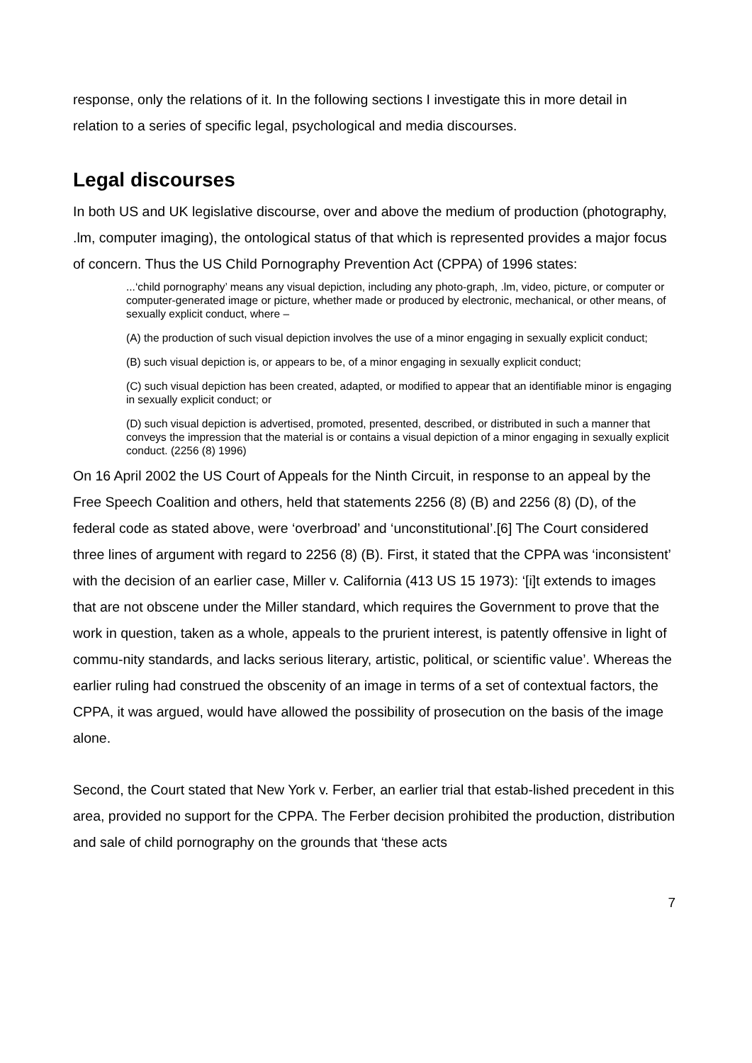response, only the relations of it. In the following sections I investigate this in more detail in relation to a series of specific legal, psychological and media discourses.
Legal discourses
In both US and UK legislative discourse, over and above the medium of production (photography, .lm, computer imaging), the ontological status of that which is represented provides a major focus of concern. Thus the US Child Pornography Prevention Act (CPPA) of 1996 states:
...‘child pornography’ means any visual depiction, including any photo-graph, .lm, video, picture, or computer or computer-generated image or picture, whether made or produced by electronic, mechanical, or other means, of sexually explicit conduct, where –
(A) the production of such visual depiction involves the use of a minor engaging in sexually explicit conduct;
(B) such visual depiction is, or appears to be, of a minor engaging in sexually explicit conduct;
(C) such visual depiction has been created, adapted, or modified to appear that an identifiable minor is engaging in sexually explicit conduct; or
(D) such visual depiction is advertised, promoted, presented, described, or distributed in such a manner that conveys the impression that the material is or contains a visual depiction of a minor engaging in sexually explicit conduct. (2256 (8) 1996)
On 16 April 2002 the US Court of Appeals for the Ninth Circuit, in response to an appeal by the Free Speech Coalition and others, held that statements 2256 (8) (B) and 2256 (8) (D), of the federal code as stated above, were ‘overbroad’ and ‘unconstitutional’.[6] The Court considered three lines of argument with regard to 2256 (8) (B). First, it stated that the CPPA was ‘inconsistent’ with the decision of an earlier case, Miller v. California (413 US 15 1973): ‘[i]t extends to images that are not obscene under the Miller standard, which requires the Government to prove that the work in question, taken as a whole, appeals to the prurient interest, is patently offensive in light of commu-nity standards, and lacks serious literary, artistic, political, or scientific value’. Whereas the earlier ruling had construed the obscenity of an image in terms of a set of contextual factors, the CPPA, it was argued, would have allowed the possibility of prosecution on the basis of the image alone.
Second, the Court stated that New York v. Ferber, an earlier trial that estab-lished precedent in this area, provided no support for the CPPA. The Ferber decision prohibited the production, distribution and sale of child pornography on the grounds that ‘these acts
7